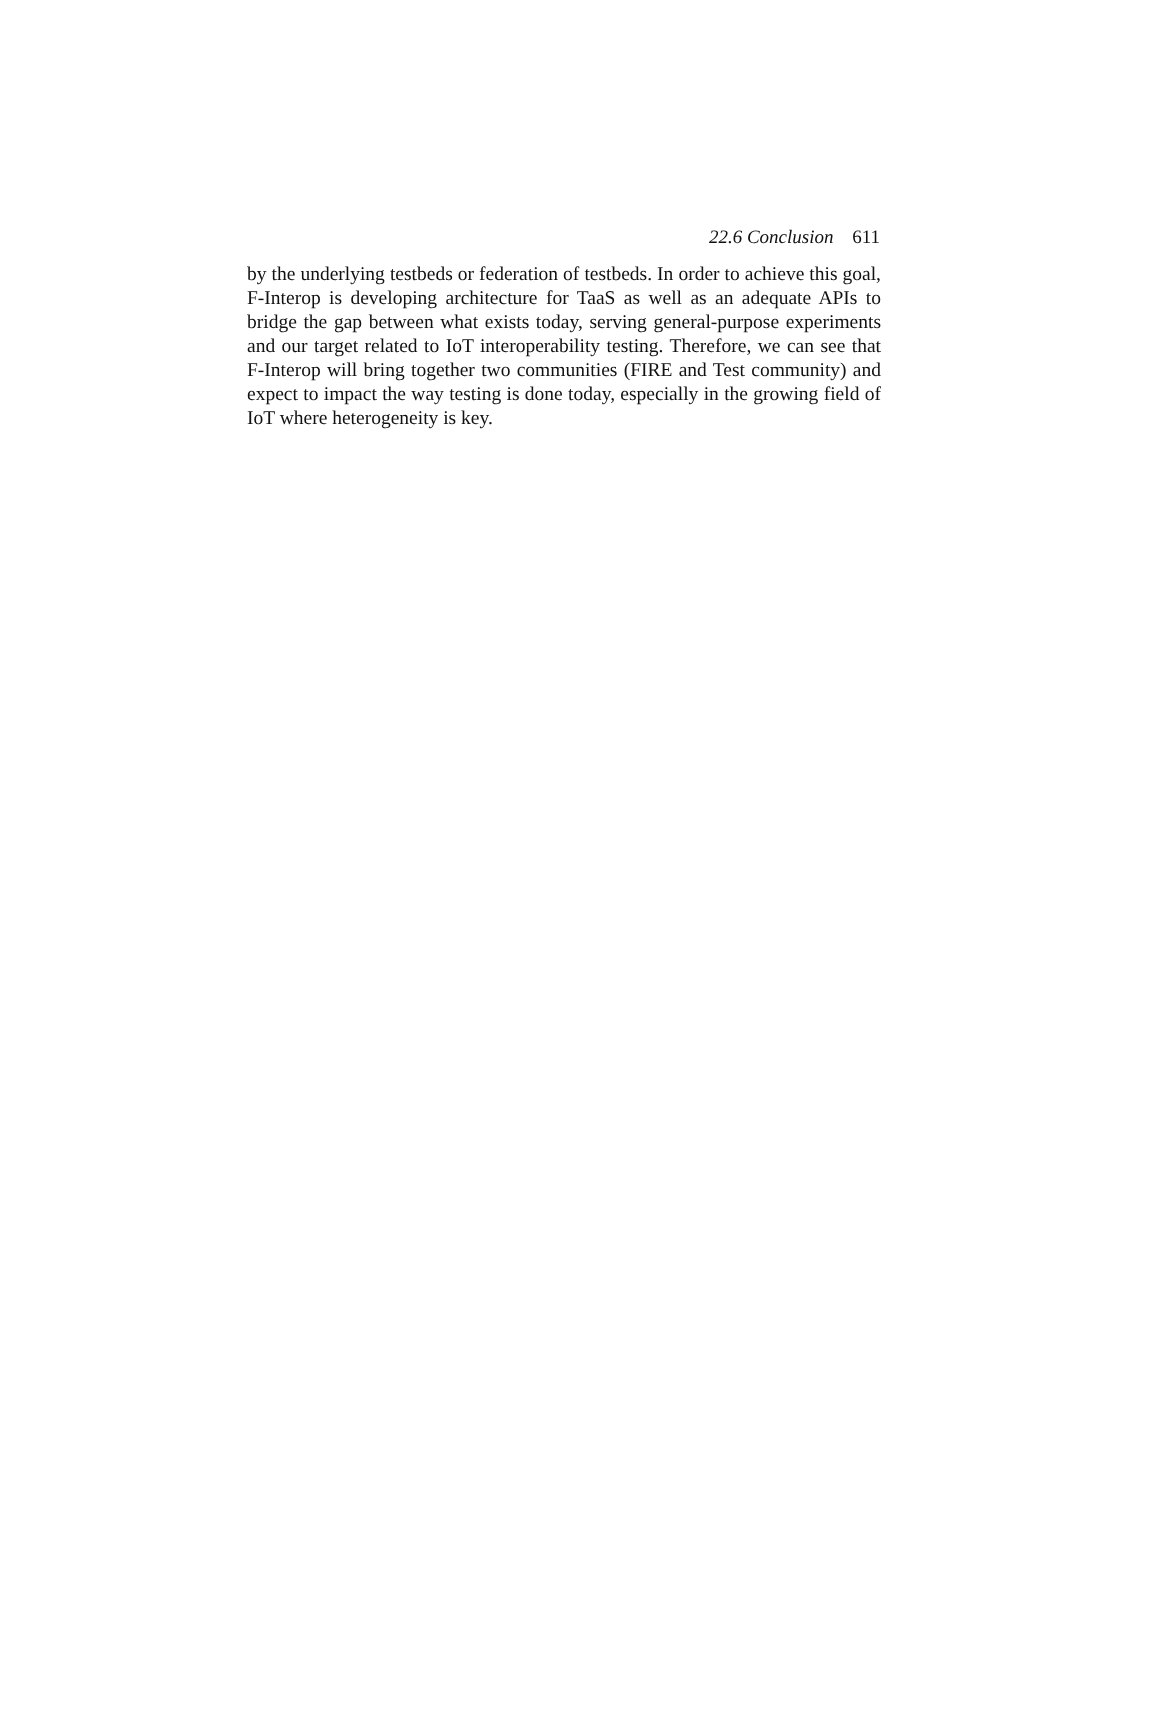22.6 Conclusion 611
by the underlying testbeds or federation of testbeds. In order to achieve this goal, F-Interop is developing architecture for TaaS as well as an adequate APIs to bridge the gap between what exists today, serving general-purpose experiments and our target related to IoT interoperability testing. Therefore, we can see that F-Interop will bring together two communities (FIRE and Test community) and expect to impact the way testing is done today, especially in the growing field of IoT where heterogeneity is key.